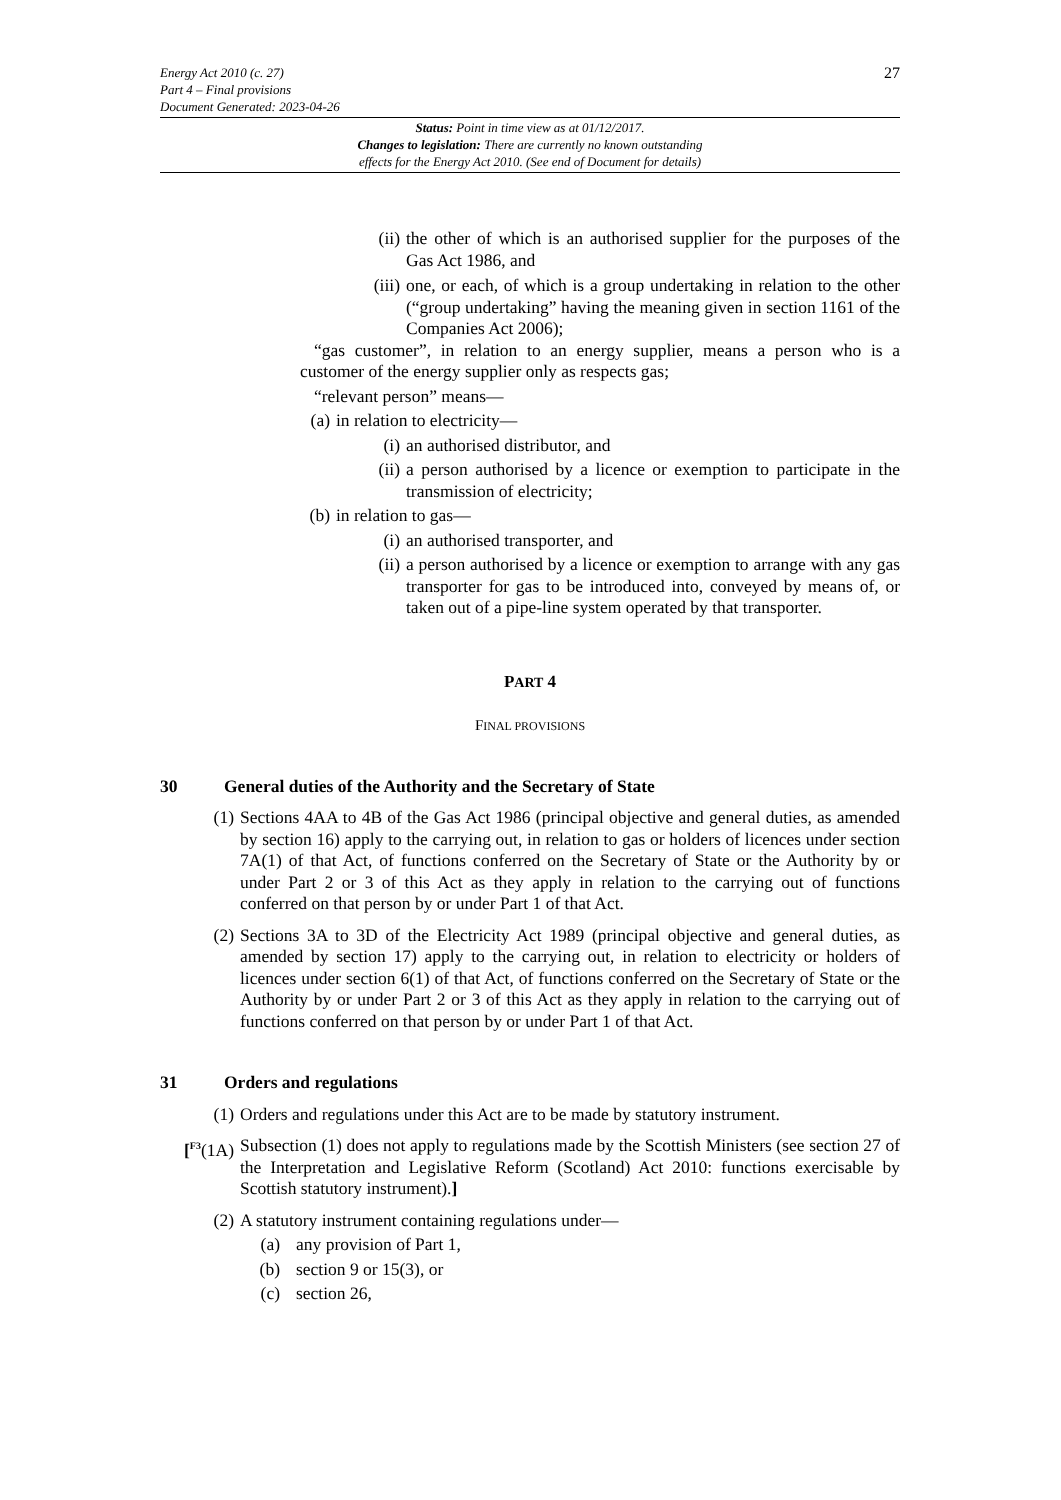27
Energy Act 2010 (c. 27)
Part 4 – Final provisions
Document Generated: 2023-04-26
Status: Point in time view as at 01/12/2017.
Changes to legislation: There are currently no known outstanding
effects for the Energy Act 2010. (See end of Document for details)
(ii)
the other of which is an authorised supplier for the purposes of the Gas Act 1986, and
(iii)
one, or each, of which is a group undertaking in relation to the other (“group undertaking” having the meaning given in section 1161 of the Companies Act 2006);
“gas customer”, in relation to an energy supplier, means a person who is a customer of the energy supplier only as respects gas;
“relevant person” means—
(a)
in relation to electricity—
(i) an authorised distributor, and
(ii)
a person authorised by a licence or exemption to participate in the transmission of electricity;
(b)
in relation to gas—
(i) an authorised transporter, and
(ii)
a person authorised by a licence or exemption to arrange with any gas transporter for gas to be introduced into, conveyed by means of, or taken out of a pipe-line system operated by that transporter.
PART 4
FINAL PROVISIONS
30 General duties of the Authority and the Secretary of State
(1) Sections 4AA to 4B of the Gas Act 1986 (principal objective and general duties, as amended by section 16) apply to the carrying out, in relation to gas or holders of licences under section 7A(1) of that Act, of functions conferred on the Secretary of State or the Authority by or under Part 2 or 3 of this Act as they apply in relation to the carrying out of functions conferred on that person by or under Part 1 of that Act.
(2) Sections 3A to 3D of the Electricity Act 1989 (principal objective and general duties, as amended by section 17) apply to the carrying out, in relation to electricity or holders of licences under section 6(1) of that Act, of functions conferred on the Secretary of State or the Authority by or under Part 2 or 3 of this Act as they apply in relation to the carrying out of functions conferred on that person by or under Part 1 of that Act.
31 Orders and regulations
(1) Orders and regulations under this Act are to be made by statutory instrument.
[<sup>F3</sup>(1A) Subsection (1) does not apply to regulations made by the Scottish Ministers (see section 27 of the Interpretation and Legislative Reform (Scotland) Act 2010: functions exercisable by Scottish statutory instrument).]
(2) A statutory instrument containing regulations under—
(a)
any provision of Part 1,
(b)
section 9 or 15(3), or
(c)
section 26,